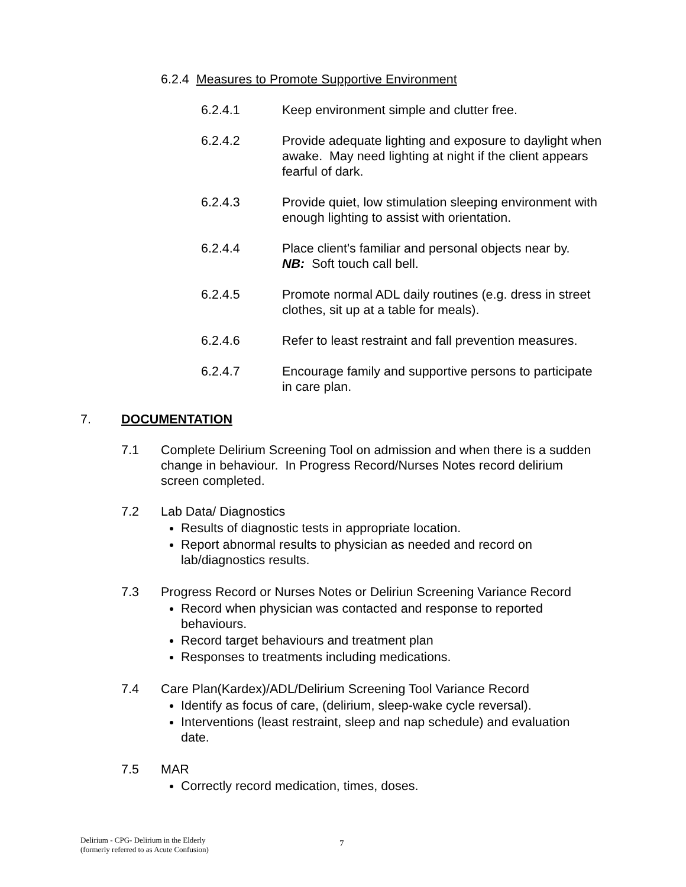6.2.4 Measures to Promote Supportive Environment
6.2.4.1 Keep environment simple and clutter free.
6.2.4.2 Provide adequate lighting and exposure to daylight when awake. May need lighting at night if the client appears fearful of dark.
6.2.4.3 Provide quiet, low stimulation sleeping environment with enough lighting to assist with orientation.
6.2.4.4 Place client's familiar and personal objects near by.
NB: Soft touch call bell.
6.2.4.5 Promote normal ADL daily routines (e.g. dress in street clothes, sit up at a table for meals).
6.2.4.6 Refer to least restraint and fall prevention measures.
6.2.4.7 Encourage family and supportive persons to participate in care plan.
7. DOCUMENTATION
7.1 Complete Delirium Screening Tool on admission and when there is a sudden change in behaviour. In Progress Record/Nurses Notes record delirium screen completed.
7.2 Lab Data/ Diagnostics
Results of diagnostic tests in appropriate location.
Report abnormal results to physician as needed and record on lab/diagnostics results.
7.3 Progress Record or Nurses Notes or Deliriun Screening Variance Record
Record when physician was contacted and response to reported behaviours.
Record target behaviours and treatment plan
Responses to treatments including medications.
7.4 Care Plan(Kardex)/ADL/Delirium Screening Tool Variance Record
Identify as focus of care, (delirium, sleep-wake cycle reversal).
Interventions (least restraint, sleep and nap schedule) and evaluation date.
7.5 MAR
Correctly record medication, times, doses.
Delirium - CPG- Delirium in the Elderly
(formerly referred to as Acute Confusion)
7